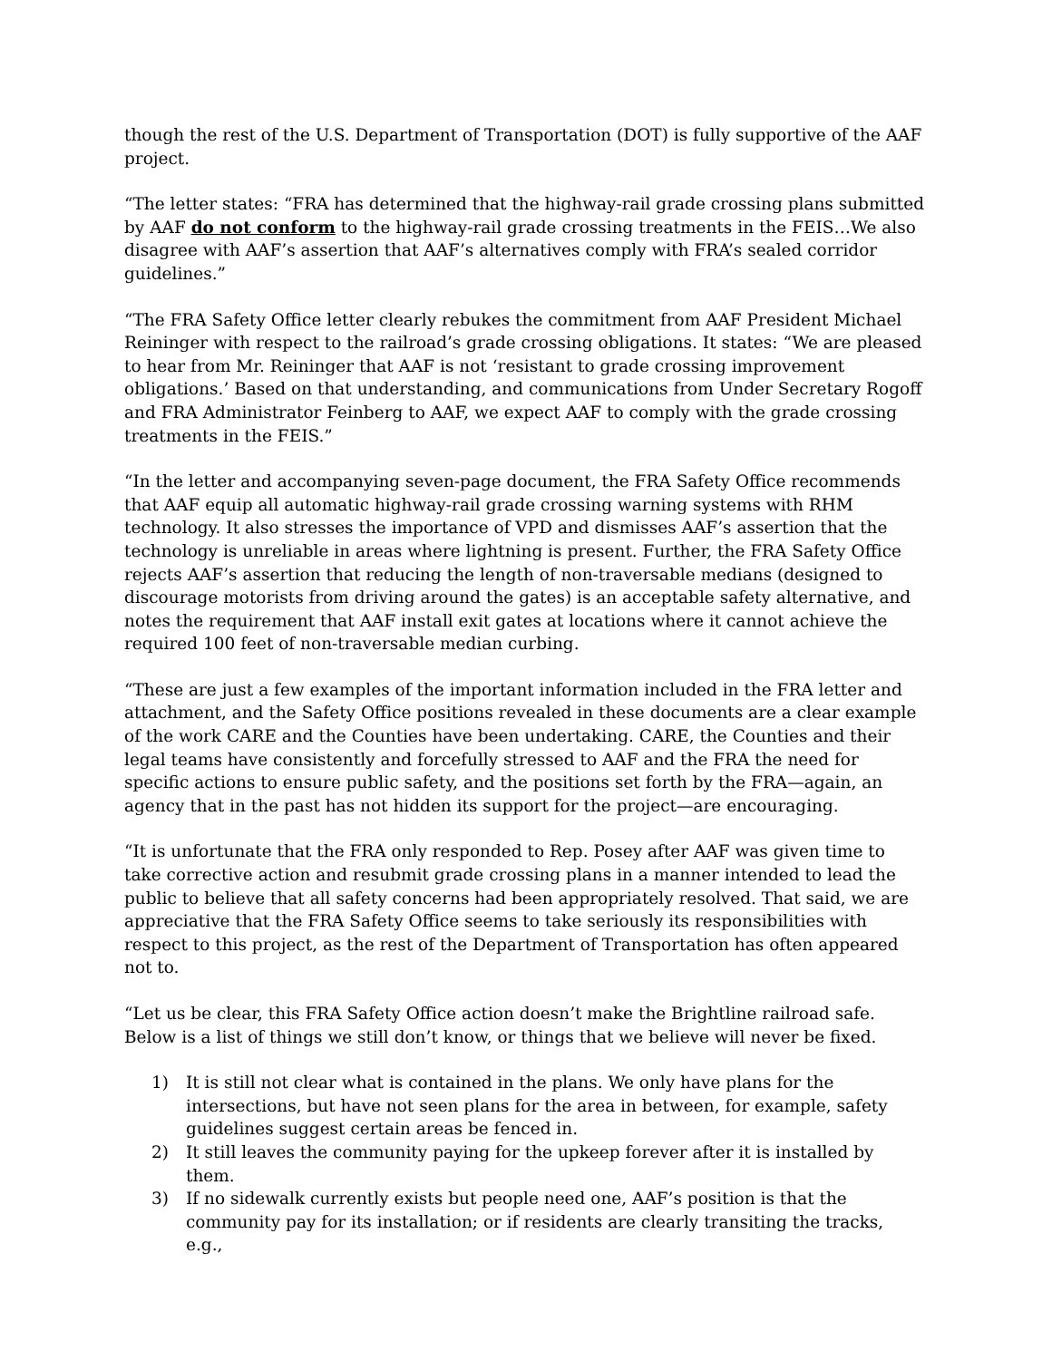though the rest of the U.S. Department of Transportation (DOT) is fully supportive of the AAF project.
“The letter states: “FRA has determined that the highway-rail grade crossing plans submitted by AAF do not conform to the highway-rail grade crossing treatments in the FEIS…We also disagree with AAF’s assertion that AAF’s alternatives comply with FRA’s sealed corridor guidelines.”
“The FRA Safety Office letter clearly rebukes the commitment from AAF President Michael Reininger with respect to the railroad’s grade crossing obligations. It states: “We are pleased to hear from Mr. Reininger that AAF is not ‘resistant to grade crossing improvement obligations.’ Based on that understanding, and communications from Under Secretary Rogoff and FRA Administrator Feinberg to AAF, we expect AAF to comply with the grade crossing treatments in the FEIS.”
“In the letter and accompanying seven-page document, the FRA Safety Office recommends that AAF equip all automatic highway-rail grade crossing warning systems with RHM technology. It also stresses the importance of VPD and dismisses AAF’s assertion that the technology is unreliable in areas where lightning is present. Further, the FRA Safety Office rejects AAF’s assertion that reducing the length of non-traversable medians (designed to discourage motorists from driving around the gates) is an acceptable safety alternative, and notes the requirement that AAF install exit gates at locations where it cannot achieve the required 100 feet of non-traversable median curbing.
“These are just a few examples of the important information included in the FRA letter and attachment, and the Safety Office positions revealed in these documents are a clear example of the work CARE and the Counties have been undertaking. CARE, the Counties and their legal teams have consistently and forcefully stressed to AAF and the FRA the need for specific actions to ensure public safety, and the positions set forth by the FRA—again, an agency that in the past has not hidden its support for the project—are encouraging.
“It is unfortunate that the FRA only responded to Rep. Posey after AAF was given time to take corrective action and resubmit grade crossing plans in a manner intended to lead the public to believe that all safety concerns had been appropriately resolved. That said, we are appreciative that the FRA Safety Office seems to take seriously its responsibilities with respect to this project, as the rest of the Department of Transportation has often appeared not to.
“Let us be clear, this FRA Safety Office action doesn’t make the Brightline railroad safe. Below is a list of things we still don’t know, or things that we believe will never be fixed.
1) It is still not clear what is contained in the plans. We only have plans for the intersections, but have not seen plans for the area in between, for example, safety guidelines suggest certain areas be fenced in.
2) It still leaves the community paying for the upkeep forever after it is installed by them.
3) If no sidewalk currently exists but people need one, AAF’s position is that the community pay for its installation; or if residents are clearly transiting the tracks, e.g.,